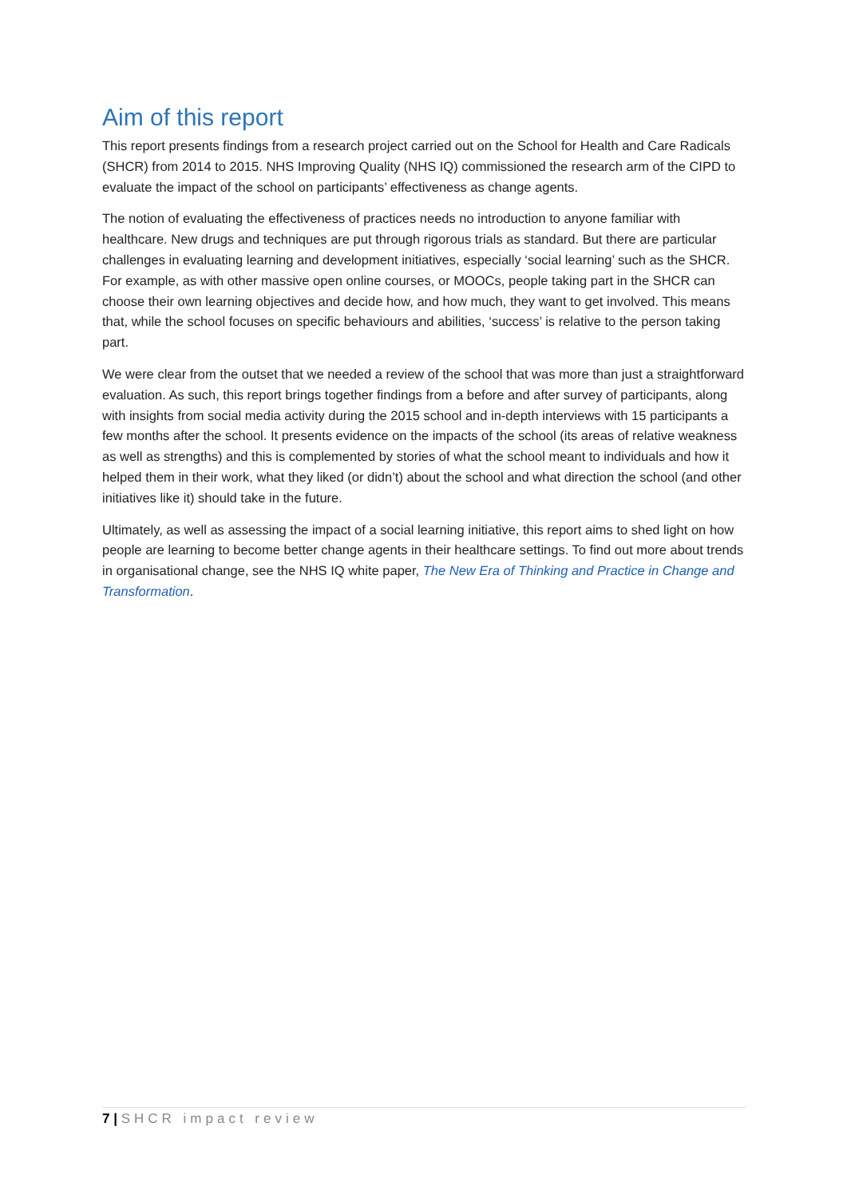Aim of this report
This report presents findings from a research project carried out on the School for Health and Care Radicals (SHCR) from 2014 to 2015. NHS Improving Quality (NHS IQ) commissioned the research arm of the CIPD to evaluate the impact of the school on participants’ effectiveness as change agents.
The notion of evaluating the effectiveness of practices needs no introduction to anyone familiar with healthcare. New drugs and techniques are put through rigorous trials as standard. But there are particular challenges in evaluating learning and development initiatives, especially ‘social learning’ such as the SHCR. For example, as with other massive open online courses, or MOOCs, people taking part in the SHCR can choose their own learning objectives and decide how, and how much, they want to get involved. This means that, while the school focuses on specific behaviours and abilities, ‘success’ is relative to the person taking part.
We were clear from the outset that we needed a review of the school that was more than just a straightforward evaluation. As such, this report brings together findings from a before and after survey of participants, along with insights from social media activity during the 2015 school and in-depth interviews with 15 participants a few months after the school. It presents evidence on the impacts of the school (its areas of relative weakness as well as strengths) and this is complemented by stories of what the school meant to individuals and how it helped them in their work, what they liked (or didn’t) about the school and what direction the school (and other initiatives like it) should take in the future.
Ultimately, as well as assessing the impact of a social learning initiative, this report aims to shed light on how people are learning to become better change agents in their healthcare settings. To find out more about trends in organisational change, see the NHS IQ white paper, The New Era of Thinking and Practice in Change and Transformation.
7 | SHCR impact review